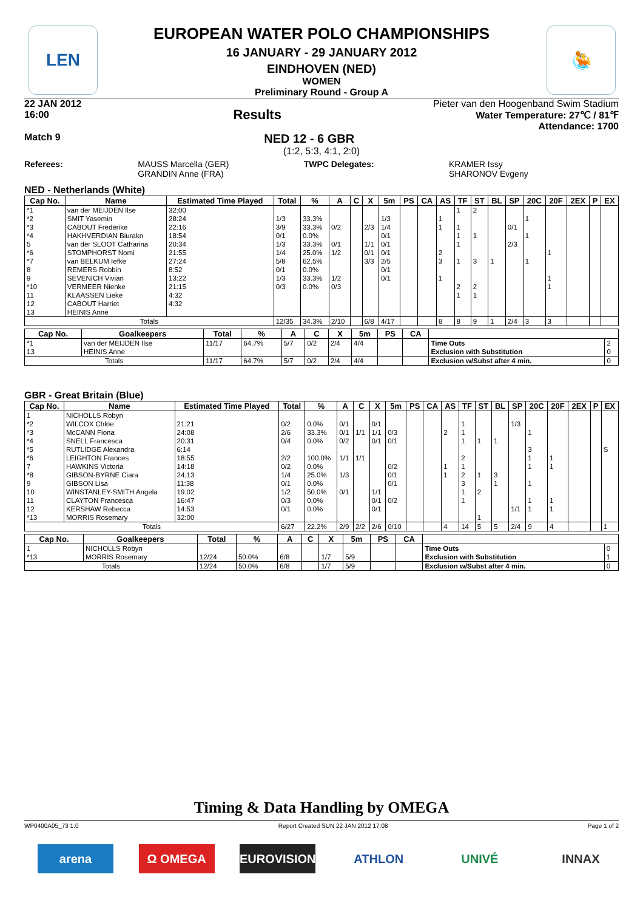LEN
🤽
EUROPEAN WATER POLO CHAMPIONSHIPS
16 JANUARY - 29 JANUARY 2012
EINDHOVEN (NED)
WOMEN
Preliminary Round - Group A
22 JAN 2012
16:00 Results
Pieter van den Hoogenband Swim Stadium
Water Temperature: 27℃ / 81℉
Attendance: 1700
Match 9 NED 12 - 6 GBR
(1:2, 5:3, 4:1, 2:0)
Referees: MAUSS Marcella (GER)
GRANDIN Anne (FRA) TWPC Delegates: KRAMER Issy
SHARONOV Evgeny
NED - Netherlands (White)
| Cap No. | Name | Estimated Time Played | Total | % | A | C | X | 5m | PS | CA | AS | TF | ST | BL | SP | 20C | 20F | 2EX | P | EX |
| --- | --- | --- | --- | --- | --- | --- | --- | --- | --- | --- | --- | --- | --- | --- | --- | --- | --- | --- | --- | --- |
| *1 | van der MEIJDEN Ilse | 32:00 | | | | | | | | | | 1 | 2 | | | | | | | |
| *2 | SMIT Yasemin | 28:24 | 1/3 | 33.3% | | | | 1/3 | | | 1 | | | | | 1 | | | | |
| *3 | CABOUT Frederike | 22:16 | 3/9 | 33.3% | 0/2 | | 2/3 | 1/4 | | | 1 | 1 | | | 0/1 | | | | | |
| *4 | HAKHVERDIAN Biurakn | 18:54 | 0/1 | 0.0% | | | | 0/1 | | | | 1 | 1 | | | 1 | | | | |
| 5 | van der SLOOT Catharina | 20:34 | 1/3 | 33.3% | 0/1 | | 1/1 | 0/1 | | | | 1 | | | 2/3 | | | | | |
| *6 | STOMPHORST Nomi | 21:55 | 1/4 | 25.0% | 1/2 | | 0/1 | 0/1 | | | 2 | | | | | | 1 | | | |
| *7 | van BELKUM Iefke | 27:24 | 5/8 | 62.5% | | | 3/3 | 2/5 | | | 3 | 1 | 3 | 1 | | 1 | | | | |
| 8 | REMERS Robbin | 8:52 | 0/1 | 0.0% | | | | 0/1 | | | | | | | | | | | | |
| 9 | SEVENICH Vivian | 13:22 | 1/3 | 33.3% | 1/2 | | | 0/1 | | | 1 | | | | | | 1 | | | |
| *10 | VERMEER Nienke | 21:15 | 0/3 | 0.0% | 0/3 | | | | | | | 2 | 2 | | | | 1 | | | |
| 11 | KLAASSEN Lieke | 4:32 | | | | | | | | | | 1 | 1 | | | | | | | |
| 12 | CABOUT Harriet | 4:32 | | | | | | | | | | | | | | | | | | |
| 13 | HEINIS Anne | | | | | | | | | | | | | | | | | | | |
| Totals | | | 12/35 | 34.3% | 2/10 | | 6/8 | 4/17 | | | 8 | 8 | 9 | 1 | 2/4 | 3 | 3 | | | |
| Cap No. | Goalkeepers | Total | % | A | C | X | 5m | PS | CA | | |
| --- | --- | --- | --- | --- | --- | --- | --- | --- | --- | --- | --- |
| *1 | van der MEIJDEN Ilse | 11/17 | 64.7% | 5/7 | 0/2 | 2/4 | 4/4 | | | Time Outs | 2 |
| 13 | HEINIS Anne | | | | | | | | | Exclusion with Substitution | 0 |
| Totals | | 11/17 | 64.7% | 5/7 | 0/2 | 2/4 | 4/4 | | | Exclusion w/Subst after 4 min. | 0 |
GBR - Great Britain (Blue)
| Cap No. | Name | Estimated Time Played | Total | % | A | C | X | 5m | PS | CA | AS | TF | ST | BL | SP | 20C | 20F | 2EX | P | EX |
| --- | --- | --- | --- | --- | --- | --- | --- | --- | --- | --- | --- | --- | --- | --- | --- | --- | --- | --- | --- | --- |
| 1 | NICHOLLS Robyn | | | | | | | | | | | | | | | | | | | |
| *2 | WILCOX Chloe | 21:21 | 0/2 | 0.0% | 0/1 | | 0/1 | | | | | 1 | | | 1/3 | | | | | |
| *3 | McCANN Fiona | 24:08 | 2/6 | 33.3% | 0/1 | 1/1 | 1/1 | 0/3 | | | 2 | 1 | | | | 1 | | | | |
| *4 | SNELL Francesca | 20:31 | 0/4 | 0.0% | 0/2 | | 0/1 | 0/1 | | | | 1 | 1 | 1 | | | | | | |
| *5 | RUTLIDGE Alexandra | 6:14 | | | | | | | | | | | | | | 3 | | | | S |
| *6 | LEIGHTON Frances | 18:55 | 2/2 | 100.0% | 1/1 | 1/1 | | | | | | 2 | | | | 1 | 1 | | | |
| 7 | HAWKINS Victoria | 14:18 | 0/2 | 0.0% | | | | 0/2 | | | 1 | 1 | | | | 1 | 1 | | | |
| *8 | GIBSON-BYRNE Ciara | 24:13 | 1/4 | 25.0% | 1/3 | | | 0/1 | | | 1 | 2 | 1 | 3 | | | | | | |
| 9 | GIBSON Lisa | 11:38 | 0/1 | 0.0% | | | | 0/1 | | | | 3 | | 1 | | 1 | | | | |
| 10 | WINSTANLEY-SMITH Angela | 19:02 | 1/2 | 50.0% | 0/1 | | 1/1 | | | | | 1 | 2 | | | | | | | |
| 11 | CLAYTON Francesca | 16:47 | 0/3 | 0.0% | | | 0/1 | 0/2 | | | | 1 | | | | 1 | 1 | | | |
| 12 | KERSHAW Rebecca | 14:53 | 0/1 | 0.0% | | | 0/1 | | | | | | | | 1/1 | 1 | 1 | | | |
| *13 | MORRIS Rosemary | 32:00 | | | | | | | | | | | 1 | | | | | | | |
| Totals | | | 6/27 | 22.2% | 2/9 | 2/2 | 2/6 | 0/10 | | | 4 | 14 | 5 | 5 | 2/4 | 9 | 4 | | | 1 |
| Cap No. | Goalkeepers | Total | % | A | C | X | 5m | PS | CA | | |
| --- | --- | --- | --- | --- | --- | --- | --- | --- | --- | --- | --- |
| 1 | NICHOLLS Robyn | | | | | | | | | Time Outs | 0 |
| *13 | MORRIS Rosemary | 12/24 | 50.0% | 6/8 | | 1/7 | 5/9 | | | Exclusion with Substitution | 1 |
| Totals | | 12/24 | 50.0% | 6/8 | | 1/7 | 5/9 | | | Exclusion w/Subst after 4 min. | 0 |
Timing & Data Handling by OMEGA
WP0400A05_73 1.0 Report Created SUN 22 JAN 2012 17:08 Page 1 of 2
arena Ω OMEGA EUROVISION ATHLON UNIVÉ INNAX